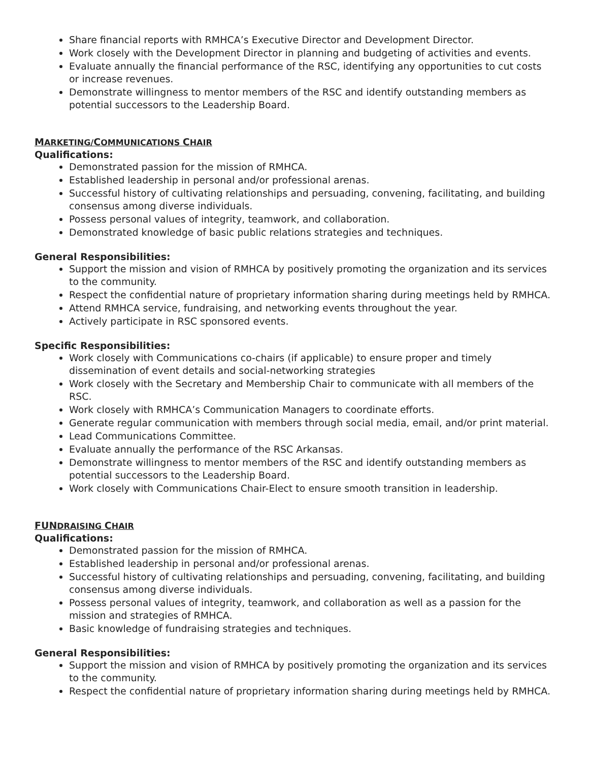Share financial reports with RMHCA’s Executive Director and Development Director.
Work closely with the Development Director in planning and budgeting of activities and events.
Evaluate annually the financial performance of the RSC, identifying any opportunities to cut costs or increase revenues.
Demonstrate willingness to mentor members of the RSC and identify outstanding members as potential successors to the Leadership Board.
MARKETING/COMMUNICATIONS CHAIR
Qualifications:
Demonstrated passion for the mission of RMHCA.
Established leadership in personal and/or professional arenas.
Successful history of cultivating relationships and persuading, convening, facilitating, and building consensus among diverse individuals.
Possess personal values of integrity, teamwork, and collaboration.
Demonstrated knowledge of basic public relations strategies and techniques.
General Responsibilities:
Support the mission and vision of RMHCA by positively promoting the organization and its services to the community.
Respect the confidential nature of proprietary information sharing during meetings held by RMHCA.
Attend RMHCA service, fundraising, and networking events throughout the year.
Actively participate in RSC sponsored events.
Specific Responsibilities:
Work closely with Communications co-chairs (if applicable) to ensure proper and timely dissemination of event details and social-networking strategies
Work closely with the Secretary and Membership Chair to communicate with all members of the RSC.
Work closely with RMHCA’s Communication Managers to coordinate efforts.
Generate regular communication with members through social media, email, and/or print material.
Lead Communications Committee.
Evaluate annually the performance of the RSC Arkansas.
Demonstrate willingness to mentor members of the RSC and identify outstanding members as potential successors to the Leadership Board.
Work closely with Communications Chair-Elect to ensure smooth transition in leadership.
FUNDRAISING CHAIR
Qualifications:
Demonstrated passion for the mission of RMHCA.
Established leadership in personal and/or professional arenas.
Successful history of cultivating relationships and persuading, convening, facilitating, and building consensus among diverse individuals.
Possess personal values of integrity, teamwork, and collaboration as well as a passion for the mission and strategies of RMHCA.
Basic knowledge of fundraising strategies and techniques.
General Responsibilities:
Support the mission and vision of RMHCA by positively promoting the organization and its services to the community.
Respect the confidential nature of proprietary information sharing during meetings held by RMHCA.